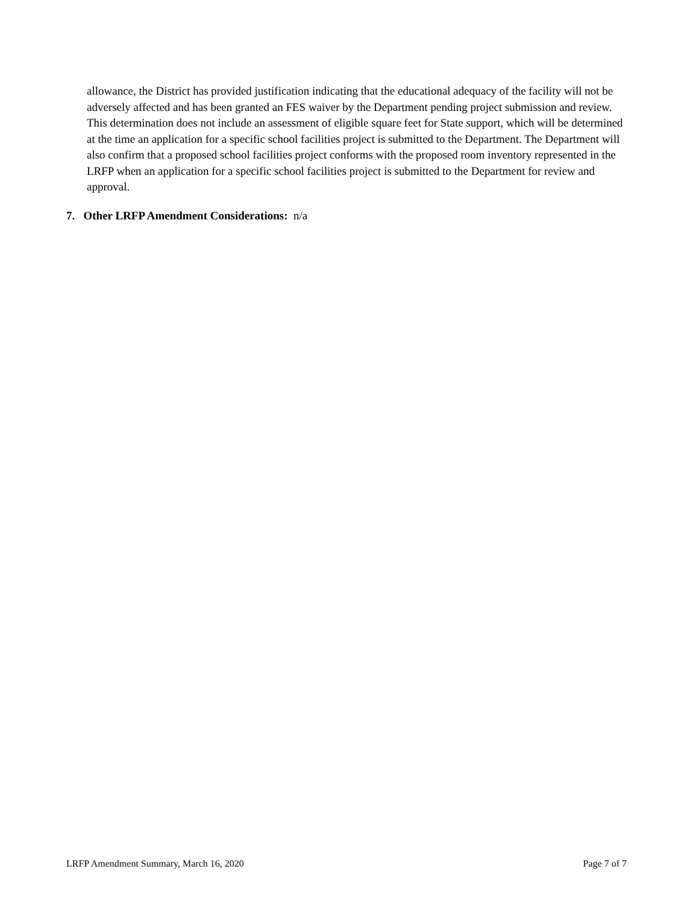allowance, the District has provided justification indicating that the educational adequacy of the facility will not be adversely affected and has been granted an FES waiver by the Department pending project submission and review. This determination does not include an assessment of eligible square feet for State support, which will be determined at the time an application for a specific school facilities project is submitted to the Department. The Department will also confirm that a proposed school facilities project conforms with the proposed room inventory represented in the LRFP when an application for a specific school facilities project is submitted to the Department for review and approval.
7. Other LRFP Amendment Considerations: n/a
LRFP Amendment Summary, March 16, 2020 Page 7 of 7